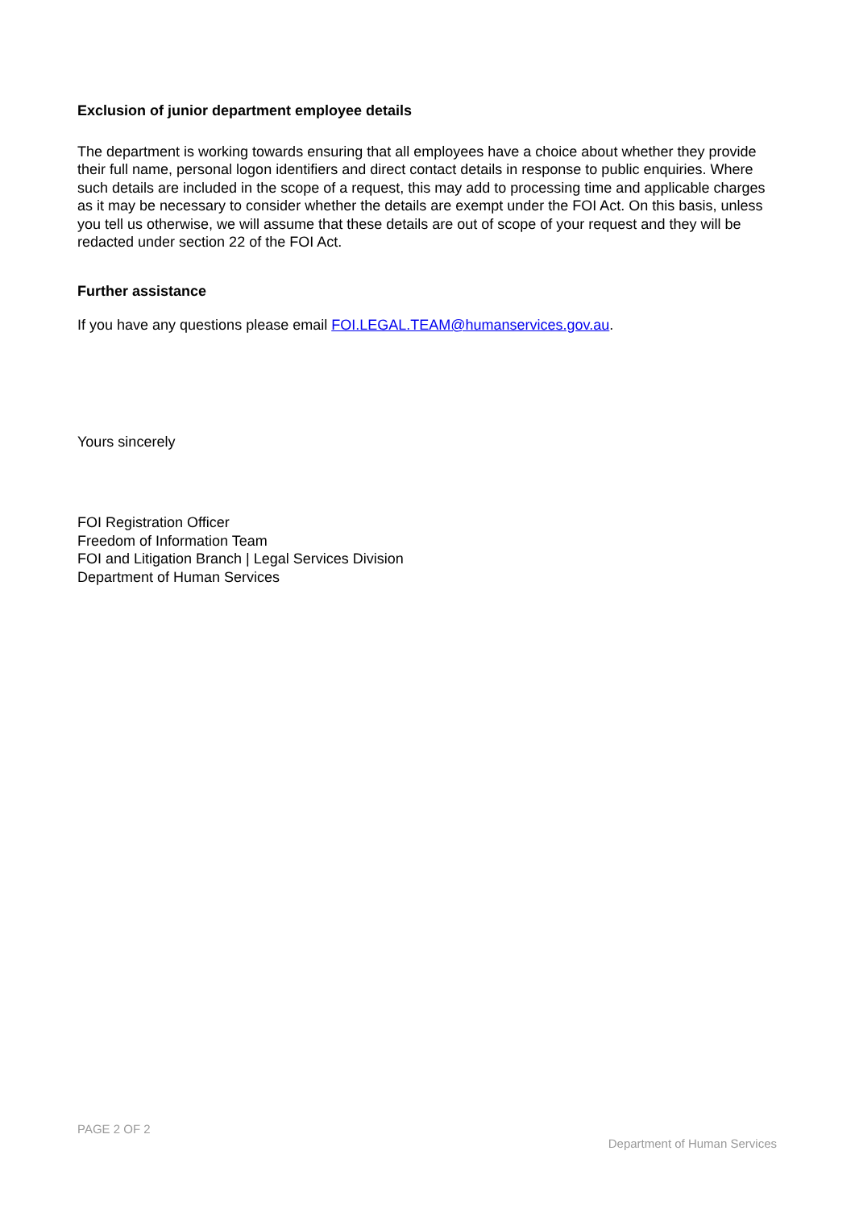Exclusion of junior department employee details
The department is working towards ensuring that all employees have a choice about whether they provide their full name, personal logon identifiers and direct contact details in response to public enquiries. Where such details are included in the scope of a request, this may add to processing time and applicable charges as it may be necessary to consider whether the details are exempt under the FOI Act. On this basis, unless you tell us otherwise, we will assume that these details are out of scope of your request and they will be redacted under section 22 of the FOI Act.
Further assistance
If you have any questions please email FOI.LEGAL.TEAM@humanservices.gov.au.
Yours sincerely
FOI Registration Officer
Freedom of Information Team
FOI and Litigation Branch | Legal Services Division
Department of Human Services
PAGE 2 OF 2
Department of Human Services